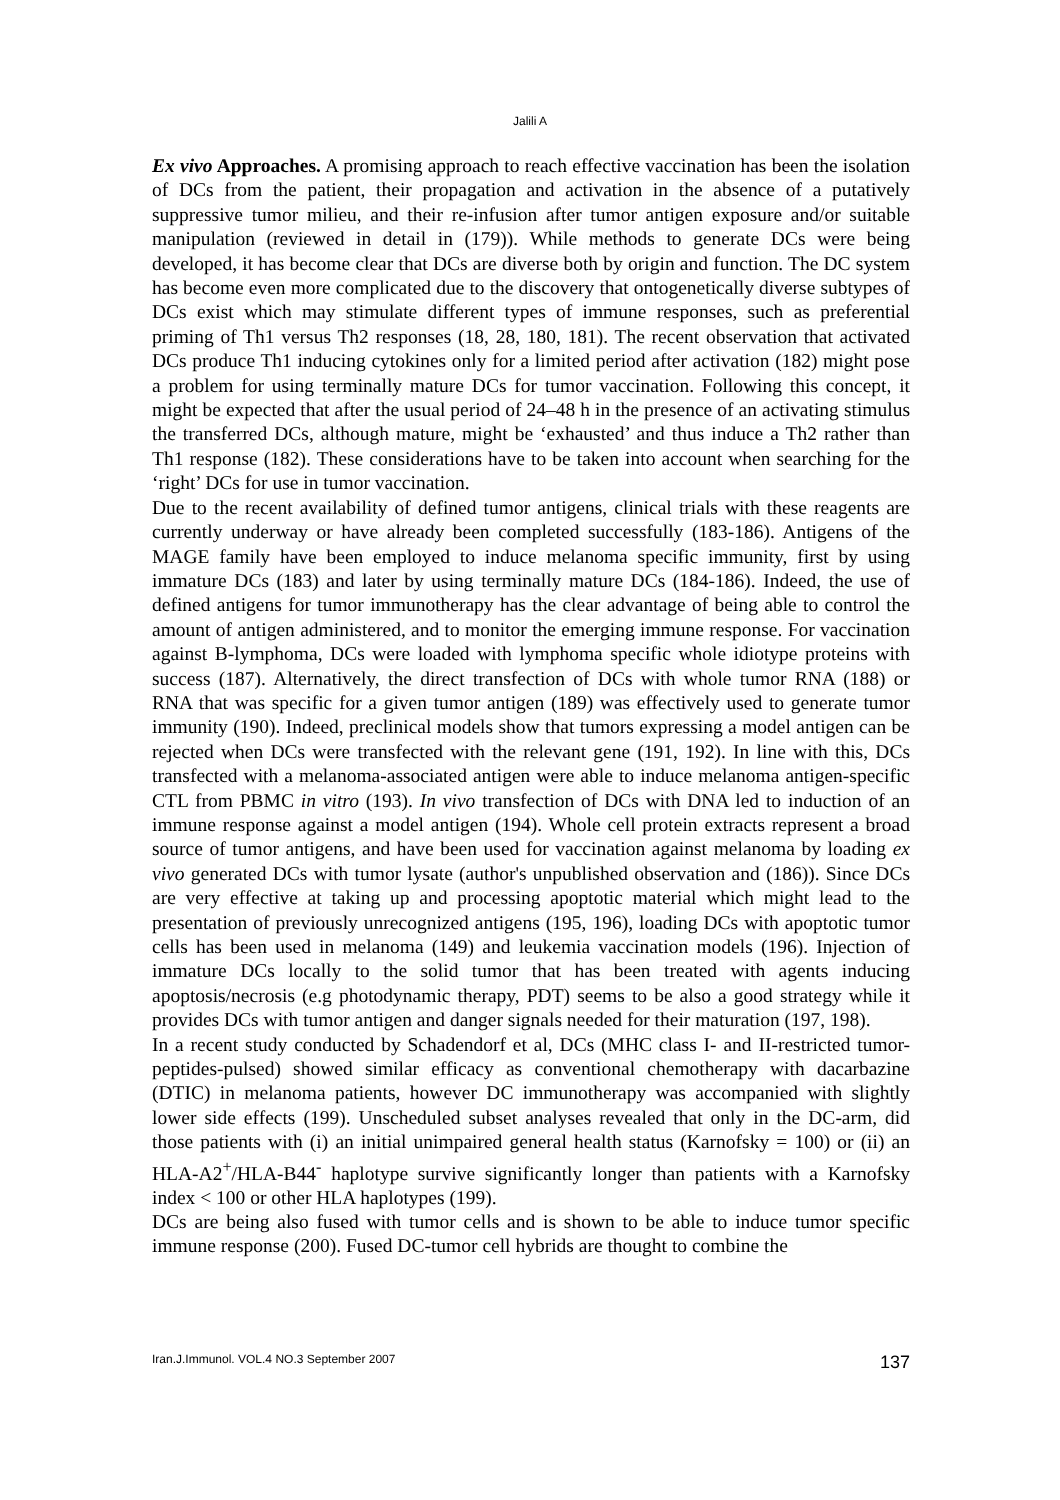Jalili A
Ex vivo Approaches. A promising approach to reach effective vaccination has been the isolation of DCs from the patient, their propagation and activation in the absence of a putatively suppressive tumor milieu, and their re-infusion after tumor antigen exposure and/or suitable manipulation (reviewed in detail in (179)). While methods to generate DCs were being developed, it has become clear that DCs are diverse both by origin and function. The DC system has become even more complicated due to the discovery that ontogenetically diverse subtypes of DCs exist which may stimulate different types of immune responses, such as preferential priming of Th1 versus Th2 responses (18, 28, 180, 181). The recent observation that activated DCs produce Th1 inducing cytokines only for a limited period after activation (182) might pose a problem for using terminally mature DCs for tumor vaccination. Following this concept, it might be expected that after the usual period of 24–48 h in the presence of an activating stimulus the transferred DCs, although mature, might be ‘exhausted’ and thus induce a Th2 rather than Th1 response (182). These considerations have to be taken into account when searching for the ‘right’ DCs for use in tumor vaccination.
Due to the recent availability of defined tumor antigens, clinical trials with these reagents are currently underway or have already been completed successfully (183-186). Antigens of the MAGE family have been employed to induce melanoma specific immunity, first by using immature DCs (183) and later by using terminally mature DCs (184-186). Indeed, the use of defined antigens for tumor immunotherapy has the clear advantage of being able to control the amount of antigen administered, and to monitor the emerging immune response. For vaccination against B-lymphoma, DCs were loaded with lymphoma specific whole idiotype proteins with success (187). Alternatively, the direct transfection of DCs with whole tumor RNA (188) or RNA that was specific for a given tumor antigen (189) was effectively used to generate tumor immunity (190). Indeed, preclinical models show that tumors expressing a model antigen can be rejected when DCs were transfected with the relevant gene (191, 192). In line with this, DCs transfected with a melanoma-associated antigen were able to induce melanoma antigen-specific CTL from PBMC in vitro (193). In vivo transfection of DCs with DNA led to induction of an immune response against a model antigen (194). Whole cell protein extracts represent a broad source of tumor antigens, and have been used for vaccination against melanoma by loading ex vivo generated DCs with tumor lysate (author's unpublished observation and (186)). Since DCs are very effective at taking up and processing apoptotic material which might lead to the presentation of previously unrecognized antigens (195, 196), loading DCs with apoptotic tumor cells has been used in melanoma (149) and leukemia vaccination models (196). Injection of immature DCs locally to the solid tumor that has been treated with agents inducing apoptosis/necrosis (e.g photodynamic therapy, PDT) seems to be also a good strategy while it provides DCs with tumor antigen and danger signals needed for their maturation (197, 198).
In a recent study conducted by Schadendorf et al, DCs (MHC class I- and II-restricted tumor-peptides-pulsed) showed similar efficacy as conventional chemotherapy with dacarbazine (DTIC) in melanoma patients, however DC immunotherapy was accompanied with slightly lower side effects (199). Unscheduled subset analyses revealed that only in the DC-arm, did those patients with (i) an initial unimpaired general health status (Karnofsky = 100) or (ii) an HLA-A2<sup>+</sup>/HLA-B44<sup>-</sup> haplotype survive significantly longer than patients with a Karnofsky index < 100 or other HLA haplotypes (199).
DCs are being also fused with tumor cells and is shown to be able to induce tumor specific immune response (200). Fused DC-tumor cell hybrids are thought to combine the
Iran.J.Immunol. VOL.4 NO.3 September 2007 137